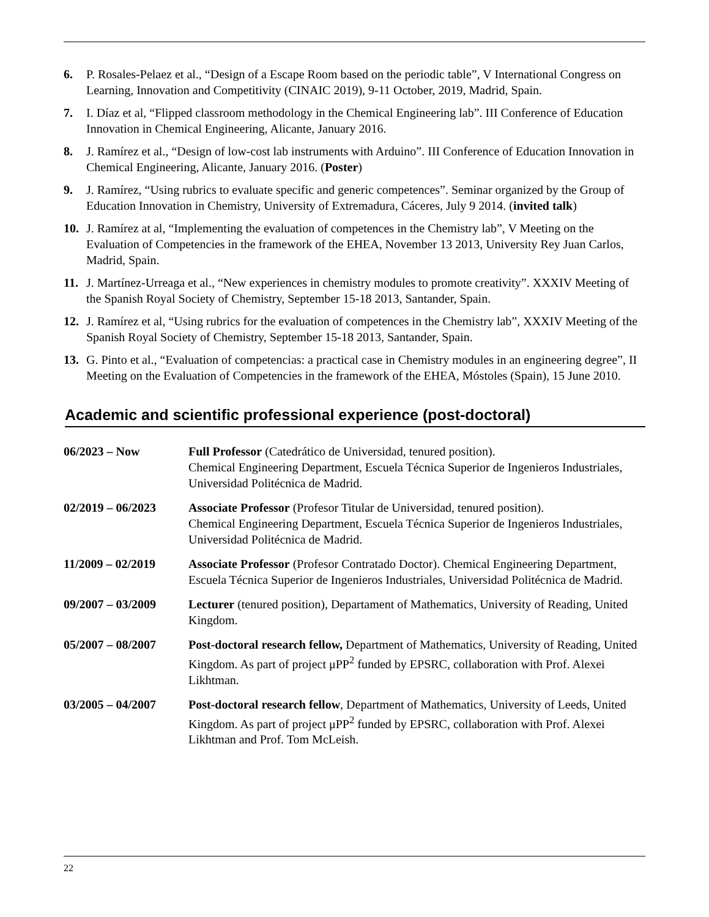6. P. Rosales-Pelaez et al., “Design of a Escape Room based on the periodic table”, V International Congress on Learning, Innovation and Competitivity (CINAIC 2019), 9-11 October, 2019, Madrid, Spain.
7. I. Díaz et al, “Flipped classroom methodology in the Chemical Engineering lab”. III Conference of Education Innovation in Chemical Engineering, Alicante, January 2016.
8. J. Ramírez et al., “Design of low-cost lab instruments with Arduino”. III Conference of Education Innovation in Chemical Engineering, Alicante, January 2016. (Poster)
9. J. Ramírez, “Using rubrics to evaluate specific and generic competences”. Seminar organized by the Group of Education Innovation in Chemistry, University of Extremadura, Cáceres, July 9 2014. (invited talk)
10. J. Ramírez at al, “Implementing the evaluation of competences in the Chemistry lab”, V Meeting on the Evaluation of Competencies in the framework of the EHEA, November 13 2013, University Rey Juan Carlos, Madrid, Spain.
11. J. Martínez-Urreaga et al., “New experiences in chemistry modules to promote creativity”. XXXIV Meeting of the Spanish Royal Society of Chemistry, September 15-18 2013, Santander, Spain.
12. J. Ramírez et al, “Using rubrics for the evaluation of competences in the Chemistry lab”, XXXIV Meeting of the Spanish Royal Society of Chemistry, September 15-18 2013, Santander, Spain.
13. G. Pinto et al., “Evaluation of competencias: a practical case in Chemistry modules in an engineering degree”, II Meeting on the Evaluation of Competencies in the framework of the EHEA, Móstoles (Spain), 15 June 2010.
Academic and scientific professional experience (post-doctoral)
06/2023 – Now Full Professor (Catedrático de Universidad, tenured position).
Chemical Engineering Department, Escuela Técnica Superior de Ingenieros Industriales, Universidad Politécnica de Madrid.
02/2019 – 06/2023 Associate Professor (Profesor Titular de Universidad, tenured position).
Chemical Engineering Department, Escuela Técnica Superior de Ingenieros Industriales, Universidad Politécnica de Madrid.
11/2009 – 02/2019 Associate Professor (Profesor Contratado Doctor). Chemical Engineering Department, Escuela Técnica Superior de Ingenieros Industriales, Universidad Politécnica de Madrid.
09/2007 – 03/2009 Lecturer (tenured position), Departament of Mathematics, University of Reading, United Kingdom.
05/2007 – 08/2007 Post-doctoral research fellow, Department of Mathematics, University of Reading, United Kingdom. As part of project μPP<sup>2</sup> funded by EPSRC, collaboration with Prof. Alexei Likhtman.
03/2005 – 04/2007 Post-doctoral research fellow, Department of Mathematics, University of Leeds, United Kingdom. As part of project μPP<sup>2</sup> funded by EPSRC, collaboration with Prof. Alexei Likhtman and Prof. Tom McLeish.
22